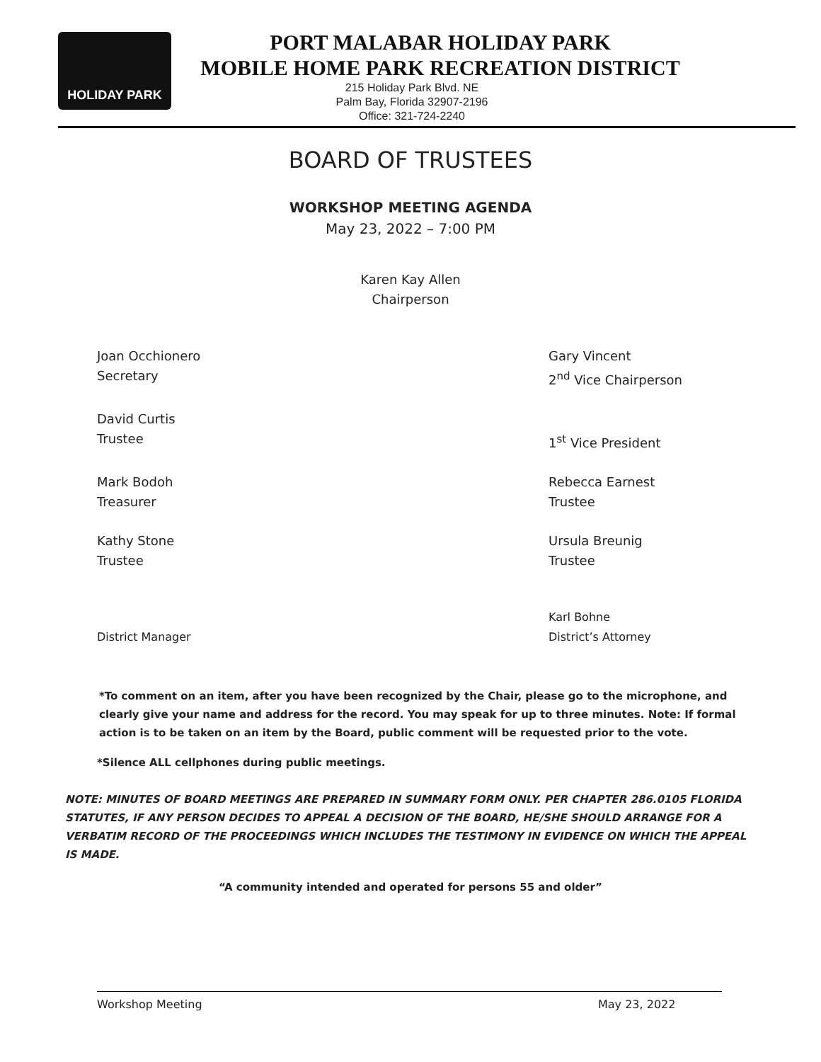HOLIDAY PARK
PORT MALABAR HOLIDAY PARK
MOBILE HOME PARK RECREATION DISTRICT
215 Holiday Park Blvd. NE
Palm Bay, Florida 32907-2196
Office: 321-724-2240
BOARD OF TRUSTEES
WORKSHOP MEETING AGENDA
May 23, 2022 – 7:00 PM
Karen Kay Allen
Chairperson
Joan Occhionero
Secretary
Gary Vincent
2<sup>nd</sup> Vice Chairperson
David Curtis
Trustee
1<sup>st</sup> Vice President
Mark Bodoh
Treasurer
Rebecca Earnest
Trustee
Kathy Stone
Trustee
Ursula Breunig
Trustee
District Manager Karl Bohne
District’s Attorney
*To comment on an item, after you have been recognized by the Chair, please go to the microphone, and clearly give your name and address for the record. You may speak for up to three minutes. Note: If formal action is to be taken on an item by the Board, public comment will be requested prior to the vote.
*Silence ALL cellphones during public meetings.
NOTE: MINUTES OF BOARD MEETINGS ARE PREPARED IN SUMMARY FORM ONLY. PER CHAPTER 286.0105 FLORIDA STATUTES, IF ANY PERSON DECIDES TO APPEAL A DECISION OF THE BOARD, HE/SHE SHOULD ARRANGE FOR A VERBATIM RECORD OF THE PROCEEDINGS WHICH INCLUDES THE TESTIMONY IN EVIDENCE ON WHICH THE APPEAL IS MADE.
“A community intended and operated for persons 55 and older”
Workshop Meeting May 23, 2022